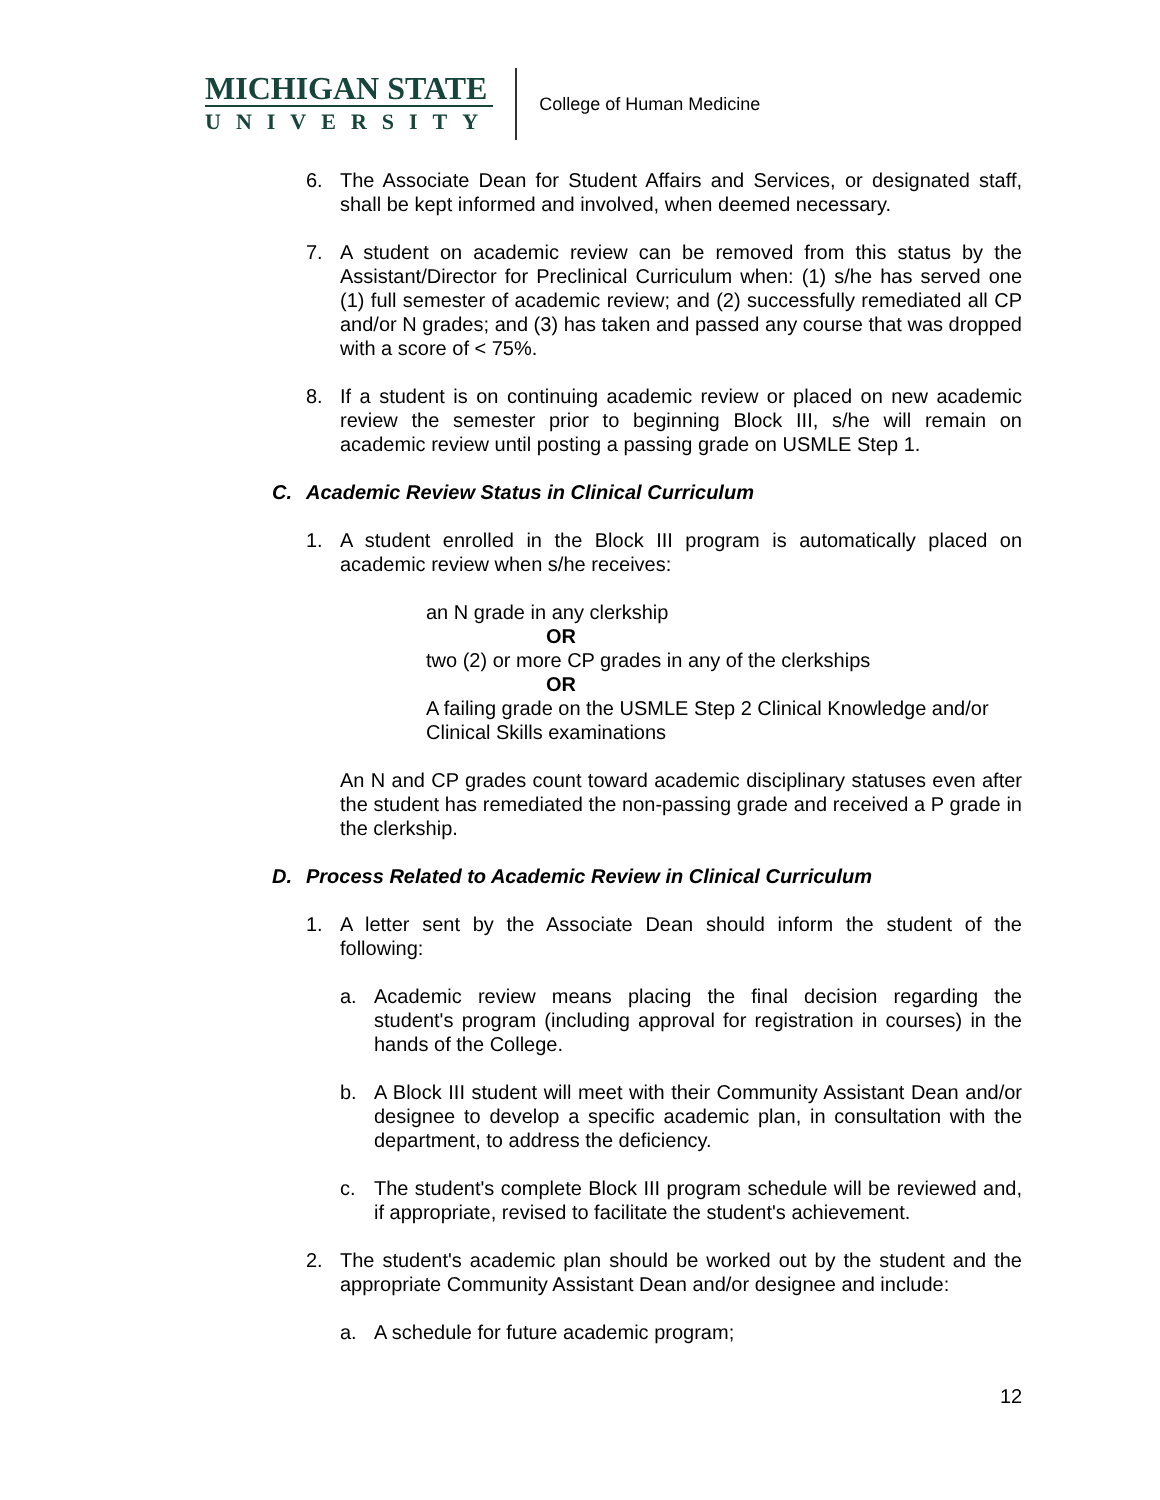MICHIGAN STATE
UNIVERSITY
College of Human Medicine
6. The Associate Dean for Student Affairs and Services, or designated staff, shall be kept informed and involved, when deemed necessary.
7. A student on academic review can be removed from this status by the Assistant/Director for Preclinical Curriculum when: (1) s/he has served one (1) full semester of academic review; and (2) successfully remediated all CP and/or N grades; and (3) has taken and passed any course that was dropped with a score of < 75%.
8. If a student is on continuing academic review or placed on new academic review the semester prior to beginning Block III, s/he will remain on academic review until posting a passing grade on USMLE Step 1.
C. Academic Review Status in Clinical Curriculum
1. A student enrolled in the Block III program is automatically placed on academic review when s/he receives:
an N grade in any clerkship
OR
two (2) or more CP grades in any of the clerkships
OR
A failing grade on the USMLE Step 2 Clinical Knowledge and/or Clinical Skills examinations
An N and CP grades count toward academic disciplinary statuses even after the student has remediated the non-passing grade and received a P grade in the clerkship.
D. Process Related to Academic Review in Clinical Curriculum
1. A letter sent by the Associate Dean should inform the student of the following:
a. Academic review means placing the final decision regarding the student's program (including approval for registration in courses) in the hands of the College.
b. A Block III student will meet with their Community Assistant Dean and/or designee to develop a specific academic plan, in consultation with the department, to address the deficiency.
c. The student's complete Block III program schedule will be reviewed and, if appropriate, revised to facilitate the student's achievement.
2. The student's academic plan should be worked out by the student and the appropriate Community Assistant Dean and/or designee and include:
a. A schedule for future academic program;
12